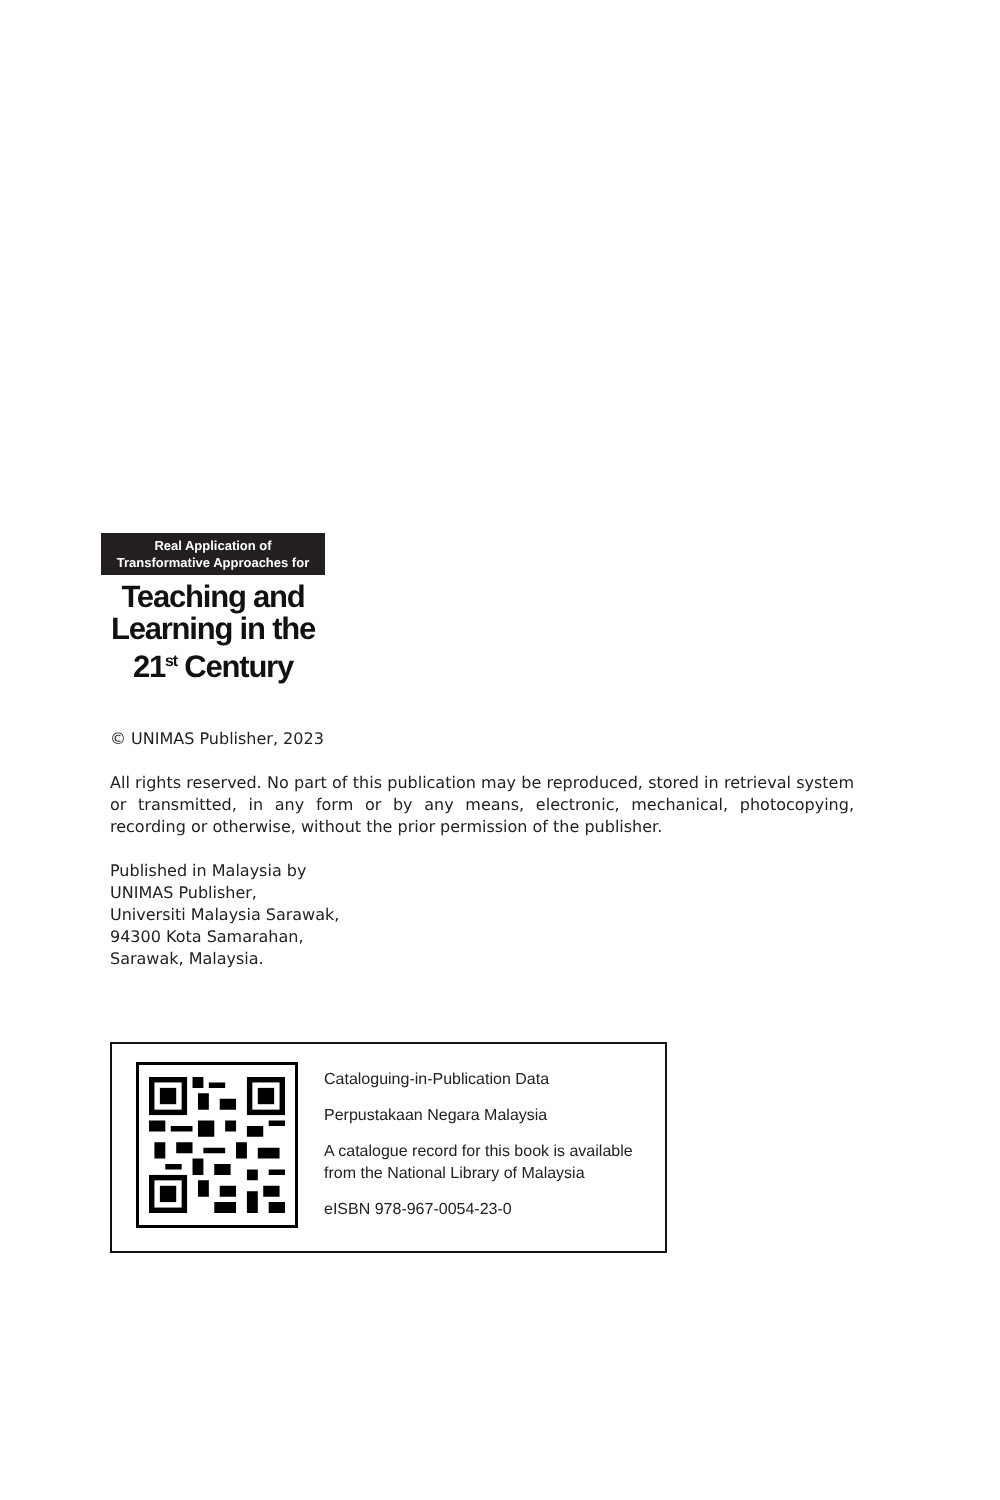Real Application of
Transformative Approaches for
Teaching and
Learning in the
21<sup>st</sup> Century
© UNIMAS Publisher, 2023
All rights reserved. No part of this publication may be reproduced, stored in retrieval system or transmitted, in any form or by any means, electronic, mechanical, photocopying, recording or otherwise, without the prior permission of the publisher.
Published in Malaysia by
UNIMAS Publisher,
Universiti Malaysia Sarawak,
94300 Kota Samarahan,
Sarawak, Malaysia.
Cataloguing-in-Publication Data
Perpustakaan Negara Malaysia
A catalogue record for this book is available
from the National Library of Malaysia
eISBN 978-967-0054-23-0